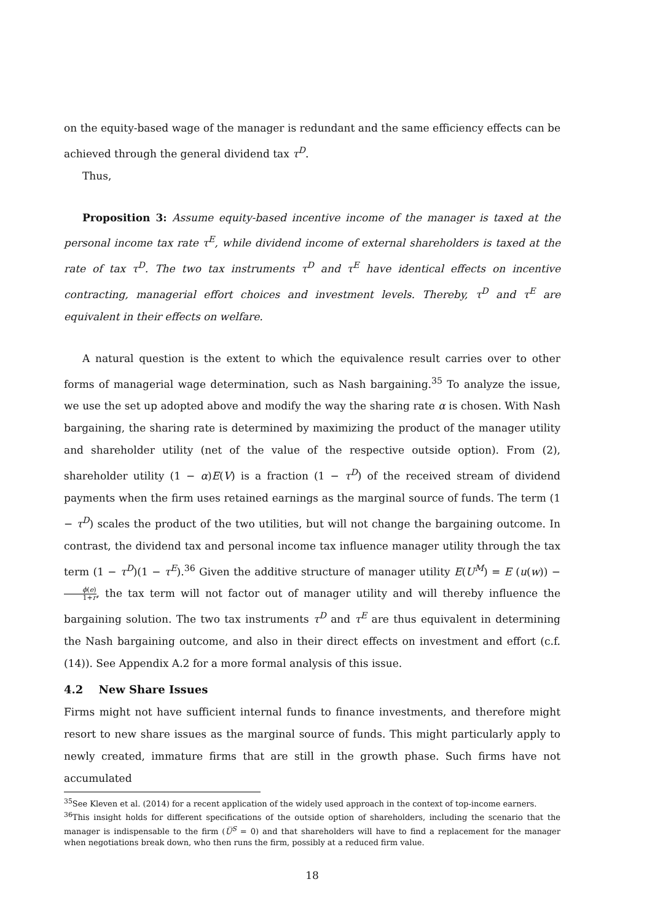on the equity-based wage of the manager is redundant and the same efficiency effects can be achieved through the general dividend tax τ<sup>D</sup>.
Thus,
Proposition 3: Assume equity-based incentive income of the manager is taxed at the personal income tax rate τ<sup>E</sup>, while dividend income of external shareholders is taxed at the rate of tax τ<sup>D</sup>. The two tax instruments τ<sup>D</sup> and τ<sup>E</sup> have identical effects on incentive contracting, managerial effort choices and investment levels. Thereby, τ<sup>D</sup> and τ<sup>E</sup> are equivalent in their effects on welfare.
A natural question is the extent to which the equivalence result carries over to other forms of managerial wage determination, such as Nash bargaining.<sup>35</sup> To analyze the issue, we use the set up adopted above and modify the way the sharing rate α is chosen. With Nash bargaining, the sharing rate is determined by maximizing the product of the manager utility and shareholder utility (net of the value of the respective outside option). From (2), shareholder utility (1 − α)E(V) is a fraction (1 − τ<sup>D</sup>) of the received stream of dividend payments when the firm uses retained earnings as the marginal source of funds. The term (1 − τ<sup>D</sup>) scales the product of the two utilities, but will not change the bargaining outcome. In contrast, the dividend tax and personal income tax influence manager utility through the tax term (1 − τ<sup>D</sup>)(1 − τ<sup>E</sup>).<sup>36</sup> Given the additive structure of manager utility E(U<sup>M</sup>) = E (u(w)) − ϕ(e) 1+r, the tax term will not factor out of manager utility and will thereby influence the bargaining solution. The two tax instruments τ<sup>D</sup> and τ<sup>E</sup> are thus equivalent in determining the Nash bargaining outcome, and also in their direct effects on investment and effort (c.f. (14)). See Appendix A.2 for a more formal analysis of this issue.
4.2 New Share Issues
Firms might not have sufficient internal funds to finance investments, and therefore might resort to new share issues as the marginal source of funds. This might particularly apply to newly created, immature firms that are still in the growth phase. Such firms have not accumulated
<sup>35</sup> See Kleven et al. (2014) for a recent application of the widely used approach in the context of top-income earners.
<sup>36</sup> This insight holds for different specifications of the outside option of shareholders, including the scenario that the manager is indispensable to the firm (U̅<sup>S</sup> = 0) and that shareholders will have to find a replacement for the manager when negotiations break down, who then runs the firm, possibly at a reduced firm value.
18